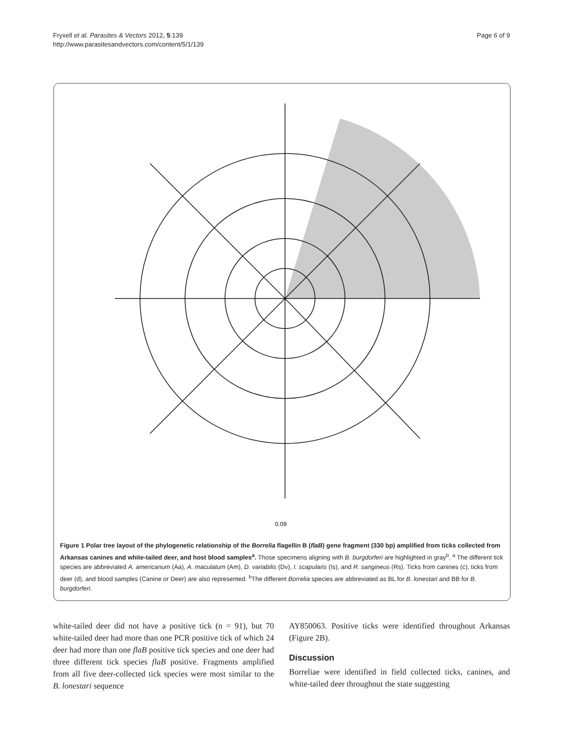Fryxell et al. Parasites & Vectors 2012, 5:139
http://www.parasitesandvectors.com/content/5/1/139
Page 6 of 9
0.09
Figure 1 Polar tree layout of the phylogenetic relationship of the Borrelia flagellin B (flaB) gene fragment (330 bp) amplified from ticks collected from Arkansas canines and white-tailed deer, and host blood samples<sup>a</sup>. Those specimens aligning with B. burgdorferi are highlighted in gray<sup>b</sup>. <sup>a</sup> The different tick species are abbreviated A. americanum (Aa), A. maculatum (Am), D. variabilis (Dv), I. scapularis (Is), and R. sangineus (Rs). Ticks from canines (c), ticks from deer (d), and blood samples (Canine or Deer) are also represented. <sup>b</sup>The different Borrelia species are abbreviated as BL for B. lonestari and BB for B. burgdorferi.
white-tailed deer did not have a positive tick (n = 91), but 70 white-tailed deer had more than one PCR positive tick of which 24 deer had more than one flaB positive tick species and one deer had three different tick species flaB positive. Fragments amplified from all five deer-collected tick species were most similar to the B. lonestari sequence
AY850063. Positive ticks were identified throughout Arkansas (Figure 2B).
Discussion
Borreliae were identified in field collected ticks, canines, and white-tailed deer throughout the state suggesting